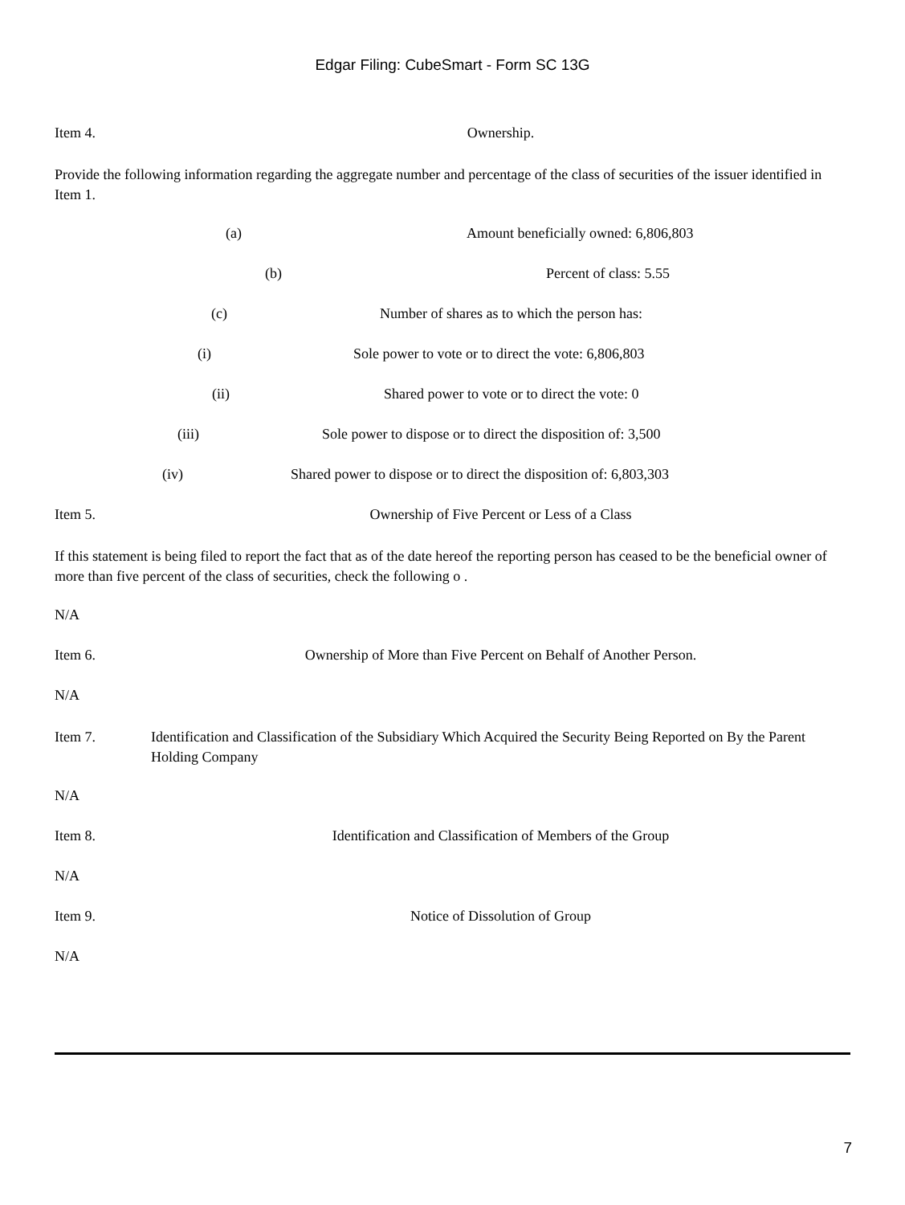Edgar Filing: CubeSmart - Form SC 13G
Item 4. Ownership.
Provide the following information regarding the aggregate number and percentage of the class of securities of the issuer identified in Item 1.
(a) Amount beneficially owned: 6,806,803
(b) Percent of class: 5.55
(c) Number of shares as to which the person has:
(i) Sole power to vote or to direct the vote: 6,806,803
(ii) Shared power to vote or to direct the vote: 0
(iii) Sole power to dispose or to direct the disposition of: 3,500
(iv) Shared power to dispose or to direct the disposition of: 6,803,303
Item 5. Ownership of Five Percent or Less of a Class
If this statement is being filed to report the fact that as of the date hereof the reporting person has ceased to be the beneficial owner of more than five percent of the class of securities, check the following o .
N/A
Item 6. Ownership of More than Five Percent on Behalf of Another Person.
N/A
Item 7. Identification and Classification of the Subsidiary Which Acquired the Security Being Reported on By the Parent Holding Company
N/A
Item 8. Identification and Classification of Members of the Group
N/A
Item 9. Notice of Dissolution of Group
N/A
7